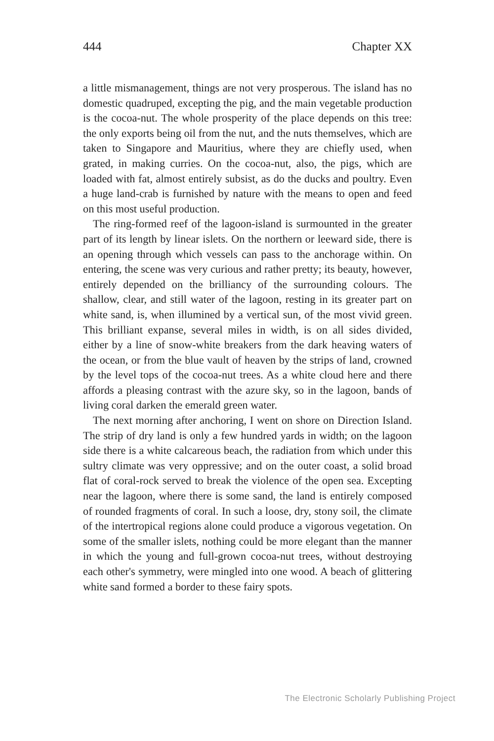444 Chapter XX
a little mismanagement, things are not very prosperous. The island has no domestic quadruped, excepting the pig, and the main vegetable production is the cocoa-nut. The whole prosperity of the place depends on this tree: the only exports being oil from the nut, and the nuts themselves, which are taken to Singapore and Mauritius, where they are chiefly used, when grated, in making curries. On the cocoa-nut, also, the pigs, which are loaded with fat, almost entirely subsist, as do the ducks and poultry. Even a huge land-crab is furnished by nature with the means to open and feed on this most useful production.
The ring-formed reef of the lagoon-island is surmounted in the greater part of its length by linear islets. On the northern or leeward side, there is an opening through which vessels can pass to the anchorage within. On entering, the scene was very curious and rather pretty; its beauty, however, entirely depended on the brilliancy of the surrounding colours. The shallow, clear, and still water of the lagoon, resting in its greater part on white sand, is, when illumined by a vertical sun, of the most vivid green. This brilliant expanse, several miles in width, is on all sides divided, either by a line of snow-white breakers from the dark heaving waters of the ocean, or from the blue vault of heaven by the strips of land, crowned by the level tops of the cocoa-nut trees. As a white cloud here and there affords a pleasing contrast with the azure sky, so in the lagoon, bands of living coral darken the emerald green water.
The next morning after anchoring, I went on shore on Direction Island. The strip of dry land is only a few hundred yards in width; on the lagoon side there is a white calcareous beach, the radiation from which under this sultry climate was very oppressive; and on the outer coast, a solid broad flat of coral-rock served to break the violence of the open sea. Excepting near the lagoon, where there is some sand, the land is entirely composed of rounded fragments of coral. In such a loose, dry, stony soil, the climate of the intertropical regions alone could produce a vigorous vegetation. On some of the smaller islets, nothing could be more elegant than the manner in which the young and full-grown cocoa-nut trees, without destroying each other's symmetry, were mingled into one wood. A beach of glittering white sand formed a border to these fairy spots.
The Electronic Scholarly Publishing Project